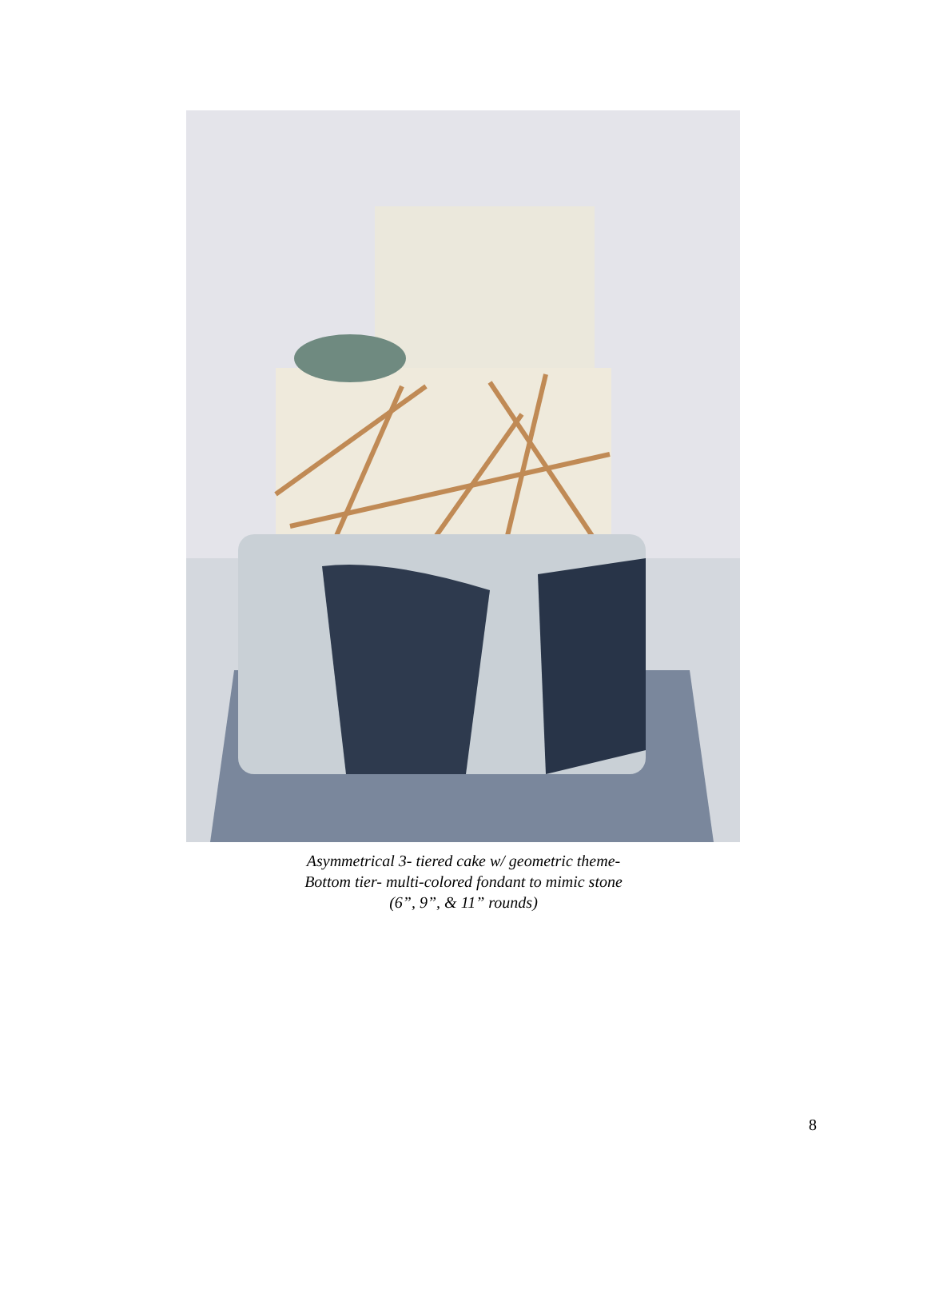Asymmetrical 3- tiered cake w/ geometric theme-
Bottom tier- multi-colored fondant to mimic stone
(6”, 9”, & 11” rounds)
8